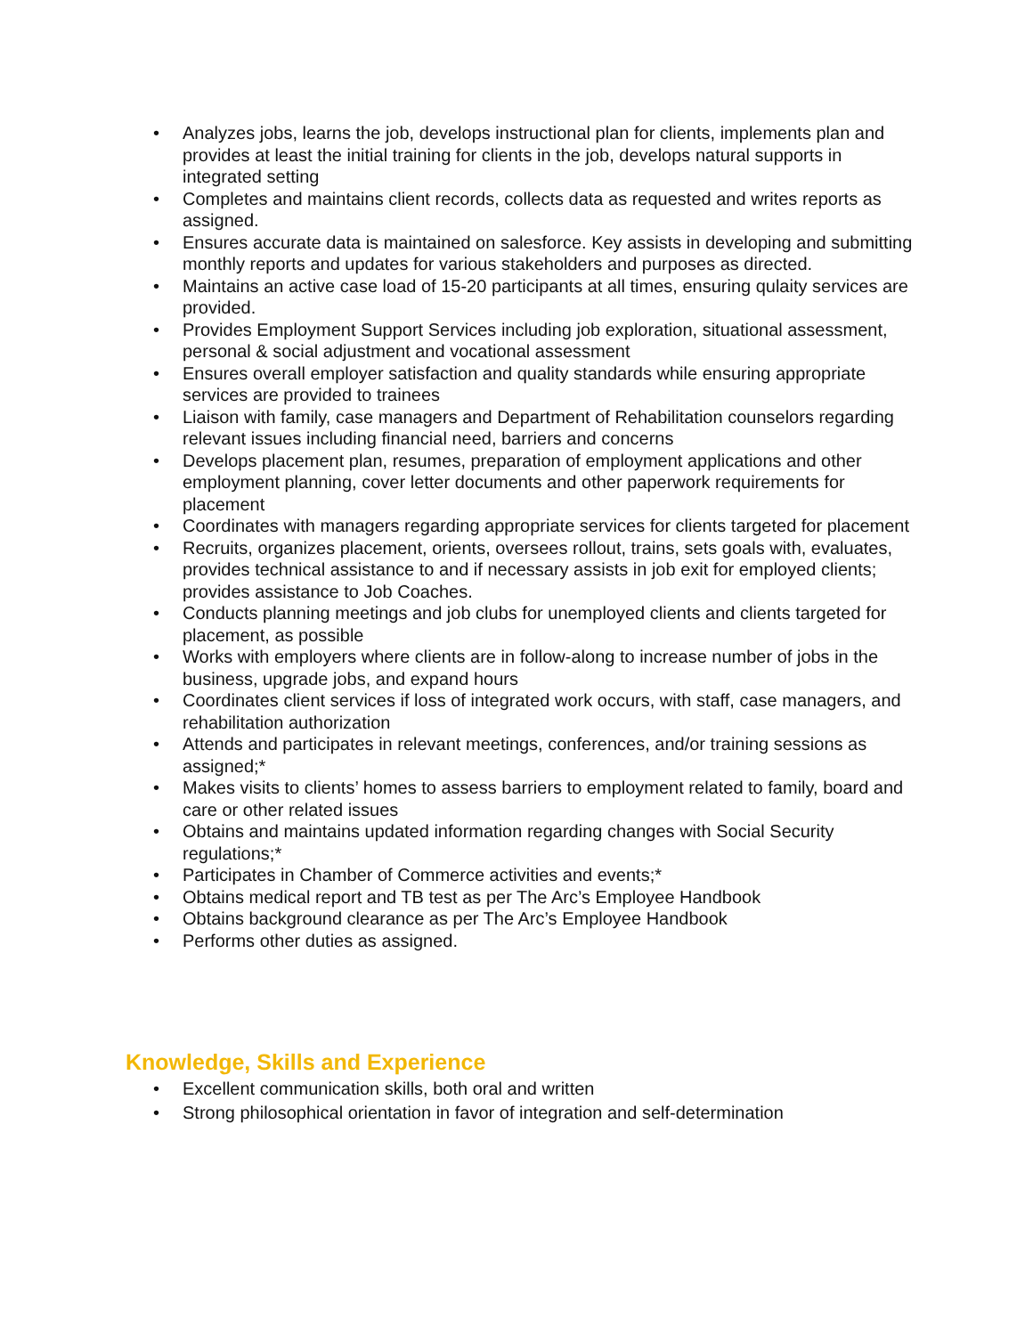• Analyzes jobs, learns the job, develops instructional plan for clients, implements plan and provides at least the initial training for clients in the job, develops natural supports in integrated setting
• Completes and maintains client records, collects data as requested and writes reports as assigned.
• Ensures accurate data is maintained on salesforce. Key assists in developing and submitting monthly reports and updates for various stakeholders and purposes as directed.
• Maintains an active case load of 15-20 participants at all times, ensuring qulaity services are provided.
• Provides Employment Support Services including job exploration, situational assessment, personal & social adjustment and vocational assessment
• Ensures overall employer satisfaction and quality standards while ensuring appropriate services are provided to trainees
• Liaison with family, case managers and Department of Rehabilitation counselors regarding relevant issues including financial need, barriers and concerns
• Develops placement plan, resumes, preparation of employment applications and other employment planning, cover letter documents and other paperwork requirements for placement
• Coordinates with managers regarding appropriate services for clients targeted for placement
• Recruits, organizes placement, orients, oversees rollout, trains, sets goals with, evaluates, provides technical assistance to and if necessary assists in job exit for employed clients; provides assistance to Job Coaches.
• Conducts planning meetings and job clubs for unemployed clients and clients targeted for placement, as possible
• Works with employers where clients are in follow-along to increase number of jobs in the business, upgrade jobs, and expand hours
• Coordinates client services if loss of integrated work occurs, with staff, case managers, and rehabilitation authorization
• Attends and participates in relevant meetings, conferences, and/or training sessions as assigned;*
• Makes visits to clients’ homes to assess barriers to employment related to family, board and care or other related issues
• Obtains and maintains updated information regarding changes with Social Security regulations;*
• Participates in Chamber of Commerce activities and events;*
• Obtains medical report and TB test as per The Arc’s Employee Handbook
• Obtains background clearance as per The Arc’s Employee Handbook
• Performs other duties as assigned.
Knowledge, Skills and Experience
• Excellent communication skills, both oral and written
• Strong philosophical orientation in favor of integration and self-determination